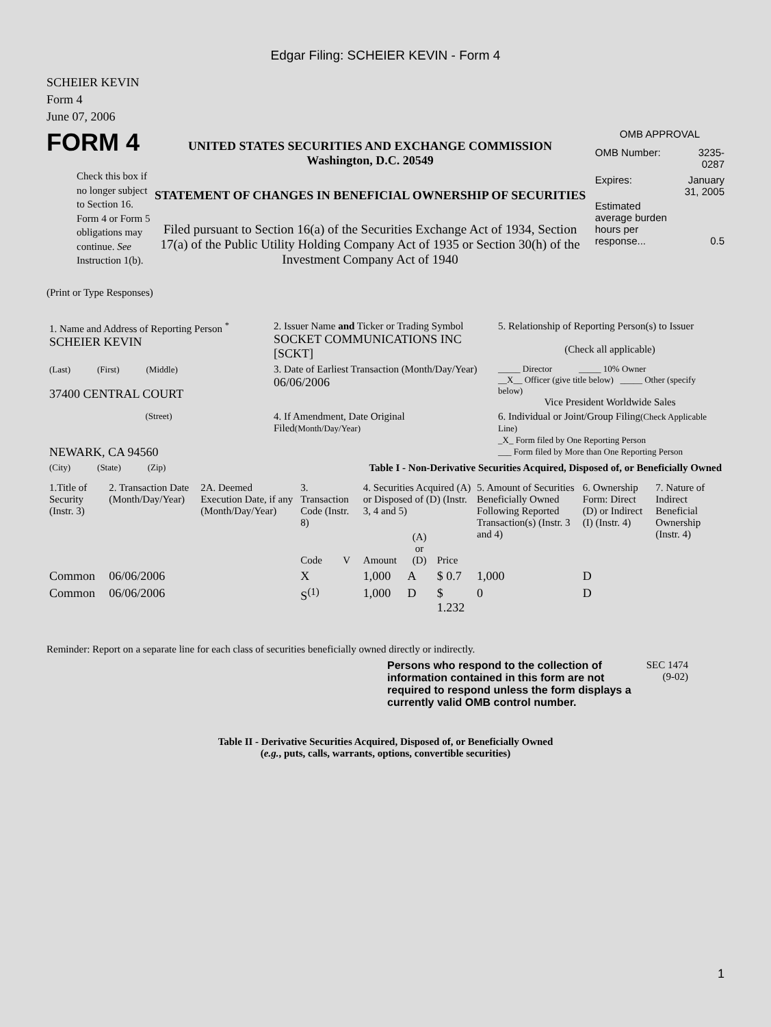Edgar Filing: SCHEIER KEVIN - Form 4
SCHEIER KEVIN
Form 4
June 07, 2006
FORM 4
Check this box if no longer subject to Section 16. Form 4 or Form 5 obligations may continue. See Instruction 1(b).
UNITED STATES SECURITIES AND EXCHANGE COMMISSION
Washington, D.C. 20549
STATEMENT OF CHANGES IN BENEFICIAL OWNERSHIP OF SECURITIES
Filed pursuant to Section 16(a) of the Securities Exchange Act of 1934, Section 17(a) of the Public Utility Holding Company Act of 1935 or Section 30(h) of the Investment Company Act of 1940
OMB APPROVAL
| OMB Number: | 3235-0287 |
| Expires: | January 31, 2005 |
| Estimated average burden hours per response... | 0.5 |
(Print or Type Responses)
| 1. Name and Address of Reporting Person <sup>*</sup> SCHEIER KEVIN | 2. Issuer Name and Ticker or Trading Symbol SOCKET COMMUNICATIONS INC [SCKT] | 5. Relationship of Reporting Person(s) to Issuer (Check all applicable) |
| (Last) (First) (Middle) 37400 CENTRAL COURT | 3. Date of Earliest Transaction (Month/Day/Year) 06/06/2006 | _____ Director _____ 10% Owner __X__ Officer (give title below) _____ Other (specify below) Vice President Worldwide Sales |
| (Street) NEWARK, CA 94560 | 4. If Amendment, Date Original Filed (Month/Day/Year) | 6. Individual or Joint/Group Filing (Check Applicable Line) _X_ Form filed by One Reporting Person ___ Form filed by More than One Reporting Person |
| (City) (State) (Zip) | Table I - Non-Derivative Securities Acquired, Disposed of, or Beneficially Owned | |
| 1.Title of Security (Instr. 3) | 2. Transaction Date (Month/Day/Year) | 2A. Deemed Execution Date, if any (Month/Day/Year) | 3. Transaction Code (Instr. 8) | | 4. Securities Acquired (A) or Disposed of (D) (Instr. 3, 4 and 5) | | | 5. Amount of Securities Beneficially Owned Following Reported Transaction(s) (Instr. 3 and 4) | 6. Ownership Form: Direct (D) or Indirect (I) (Instr. 4) | 7. Nature of Indirect Beneficial Ownership (Instr. 4) |
| --- | --- | --- | --- | --- | --- | --- | --- | --- | --- | --- |
| | | | Code | V | Amount | (A) or (D) | Price | | | |
| Common | 06/06/2006 | | X | | 1,000 | A | $ 0.7 | 1,000 | D | |
| Common | 06/06/2006 | | S<sup>(1)</sup> | | 1,000 | D | $ 1.232 | 0 | D | |
Reminder: Report on a separate line for each class of securities beneficially owned directly or indirectly.
Persons who respond to the collection of information contained in this form are not required to respond unless the form displays a currently valid OMB control number.
SEC 1474
(9-02)
Table II - Derivative Securities Acquired, Disposed of, or Beneficially Owned
(e.g., puts, calls, warrants, options, convertible securities)
1